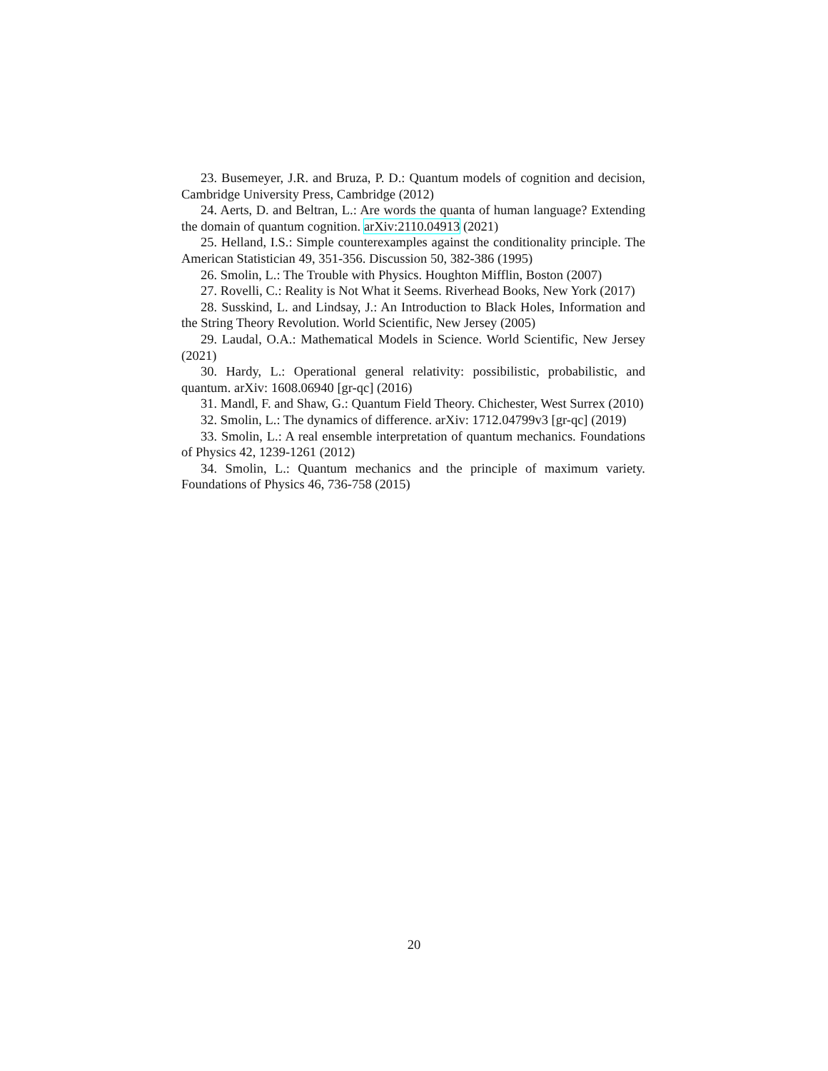23. Busemeyer, J.R. and Bruza, P. D.: Quantum models of cognition and decision, Cambridge University Press, Cambridge (2012)
24. Aerts, D. and Beltran, L.: Are words the quanta of human language? Extending the domain of quantum cognition. arXiv:2110.04913 (2021)
25. Helland, I.S.: Simple counterexamples against the conditionality principle. The American Statistician 49, 351-356. Discussion 50, 382-386 (1995)
26. Smolin, L.: The Trouble with Physics. Houghton Mifflin, Boston (2007)
27. Rovelli, C.: Reality is Not What it Seems. Riverhead Books, New York (2017)
28. Susskind, L. and Lindsay, J.: An Introduction to Black Holes, Information and the String Theory Revolution. World Scientific, New Jersey (2005)
29. Laudal, O.A.: Mathematical Models in Science. World Scientific, New Jersey (2021)
30. Hardy, L.: Operational general relativity: possibilistic, probabilistic, and quantum. arXiv: 1608.06940 [gr-qc] (2016)
31. Mandl, F. and Shaw, G.: Quantum Field Theory. Chichester, West Surrex (2010)
32. Smolin, L.: The dynamics of difference. arXiv: 1712.04799v3 [gr-qc] (2019)
33. Smolin, L.: A real ensemble interpretation of quantum mechanics. Foundations of Physics 42, 1239-1261 (2012)
34. Smolin, L.: Quantum mechanics and the principle of maximum variety. Foundations of Physics 46, 736-758 (2015)
20